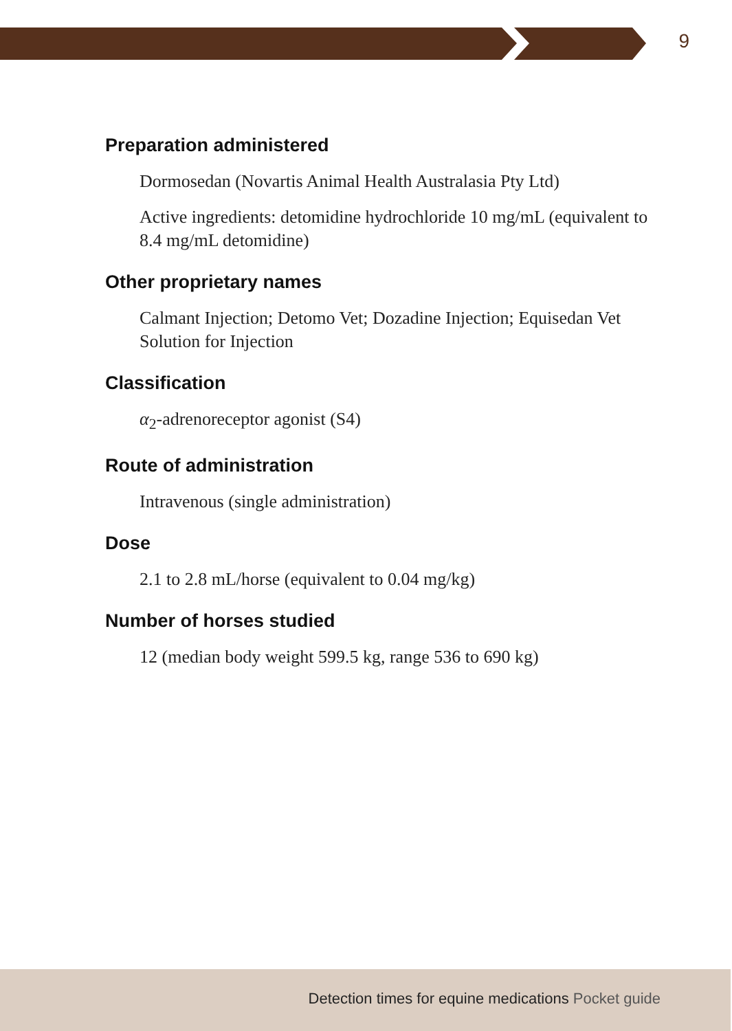9
Preparation administered
Dormosedan (Novartis Animal Health Australasia Pty Ltd)
Active ingredients: detomidine hydrochloride 10 mg/mL (equivalent to 8.4 mg/mL detomidine)
Other proprietary names
Calmant Injection; Detomo Vet; Dozadine Injection; Equisedan Vet Solution for Injection
Classification
α<sub>2</sub>-adrenoreceptor agonist (S4)
Route of administration
Intravenous (single administration)
Dose
2.1 to 2.8 mL/horse (equivalent to 0.04 mg/kg)
Number of horses studied
12 (median body weight 599.5 kg, range 536 to 690 kg)
Detection times for equine medications Pocket guide